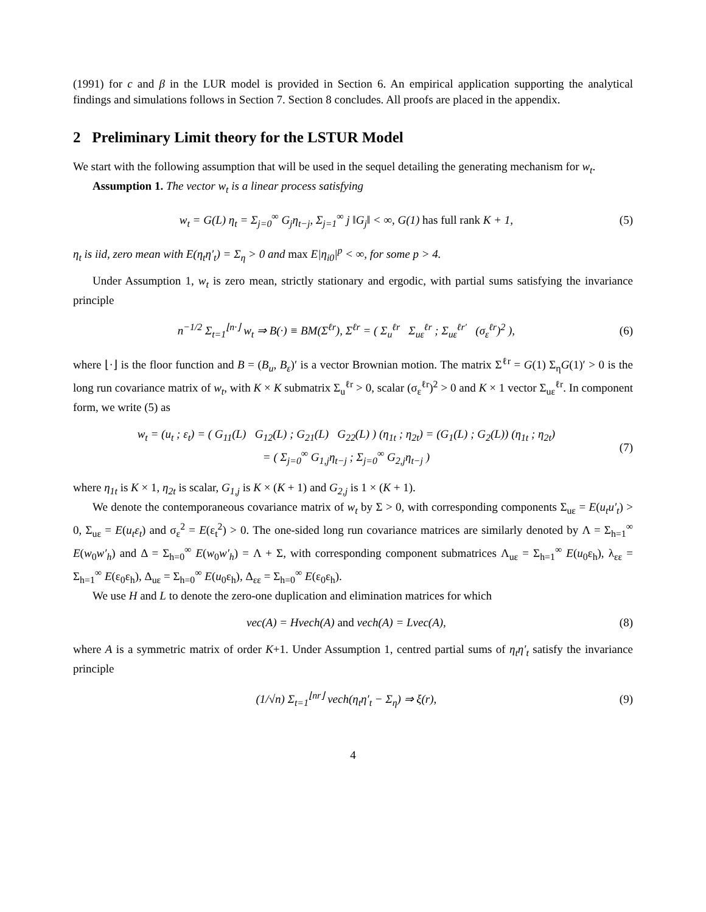(1991) for c and β in the LUR model is provided in Section 6. An empirical application supporting the analytical findings and simulations follows in Section 7. Section 8 concludes. All proofs are placed in the appendix.
2 Preliminary Limit theory for the LSTUR Model
We start with the following assumption that will be used in the sequel detailing the generating mechanism for w<sub>t</sub>.
Assumption 1. The vector w<sub>t</sub> is a linear process satisfying
w<sub>t</sub> = G(L) η<sub>t</sub> = Σ<sub>j=0</sub><sup>∞</sup> G<sub>j</sub>η<sub>t−j</sub>, Σ<sub>j=1</sub><sup>∞</sup> j ‖G<sub>j</sub>‖ < ∞, G(1) has full rank K + 1,
(5)
η<sub>t</sub> is iid, zero mean with E(η<sub>t</sub>η′<sub>t</sub>) = Σ<sub>η</sub> > 0 and max E|η<sub>i0</sub>|<sup>p</sup> < ∞, for some p > 4.
Under Assumption 1, w<sub>t</sub> is zero mean, strictly stationary and ergodic, with partial sums satisfying the invariance principle
n<sup>−1/2</sup> Σ<sub>t=1</sub><sup>⌊n·⌋</sup> w<sub>t</sub> ⇒ B(·) ≡ BM(Σ<sup>ℓr</sup>), Σ<sup>ℓr</sup> = ( Σ<sub>u</sub><sup>ℓr</sup> Σ<sub>uε</sub><sup>ℓr</sup> ; Σ<sub>uε</sub><sup>ℓr′</sup> (σ<sub>ε</sub><sup>ℓr</sup>)<sup>2</sup> ),
(6)
where ⌊·⌋ is the floor function and B = (B<sub>u</sub>, B<sub>ε</sub>)′ is a vector Brownian motion. The matrix Σ<sup>ℓr</sup> = G(1) Σ<sub>η</sub>G(1)′ > 0 is the long run covariance matrix of w<sub>t</sub>, with K × K submatrix Σ<sub>u</sub><sup>ℓr</sup> > 0, scalar (σ<sub>ε</sub><sup>ℓr</sup>)<sup>2</sup> > 0 and K × 1 vector Σ<sub>uε</sub><sup>ℓr</sup>. In component form, we write (5) as
w<sub>t</sub> = (u<sub>t</sub> ; ε<sub>t</sub>) = ( G<sub>11</sub>(L) G<sub>12</sub>(L) ; G<sub>21</sub>(L) G<sub>22</sub>(L) ) (η<sub>1t</sub> ; η<sub>2t</sub>) = (G<sub>1</sub>(L) ; G<sub>2</sub>(L)) (η<sub>1t</sub> ; η<sub>2t</sub>)
= ( Σ<sub>j=0</sub><sup>∞</sup> G<sub>1,j</sub>η<sub>t−j</sub> ; Σ<sub>j=0</sub><sup>∞</sup> G<sub>2,j</sub>η<sub>t−j</sub> )
(7)
where η<sub>1t</sub> is K × 1, η<sub>2t</sub> is scalar, G<sub>1,j</sub> is K × (K + 1) and G<sub>2,j</sub> is 1 × (K + 1).
We denote the contemporaneous covariance matrix of w<sub>t</sub> by Σ > 0, with corresponding components Σ<sub>uε</sub> = E(u<sub>t</sub>u′<sub>t</sub>) > 0, Σ<sub>uε</sub> = E(u<sub>t</sub>ε<sub>t</sub>) and σ<sub>ε</sub><sup>2</sup> = E(ε<sub>t</sub><sup>2</sup>) > 0. The one-sided long run covariance matrices are similarly denoted by Λ = Σ<sub>h=1</sub><sup>∞</sup> E(w<sub>0</sub>w′<sub>h</sub>) and Δ = Σ<sub>h=0</sub><sup>∞</sup> E(w<sub>0</sub>w′<sub>h</sub>) = Λ + Σ, with corresponding component submatrices Λ<sub>uε</sub> = Σ<sub>h=1</sub><sup>∞</sup> E(u<sub>0</sub>ε<sub>h</sub>), λ<sub>εε</sub> = Σ<sub>h=1</sub><sup>∞</sup> E(ε<sub>0</sub>ε<sub>h</sub>), Δ<sub>uε</sub> = Σ<sub>h=0</sub><sup>∞</sup> E(u<sub>0</sub>ε<sub>h</sub>), Δ<sub>εε</sub> = Σ<sub>h=0</sub><sup>∞</sup> E(ε<sub>0</sub>ε<sub>h</sub>).
We use H and L to denote the zero-one duplication and elimination matrices for which
vec(A) = Hvech(A) and vech(A) = Lvec(A),
(8)
where A is a symmetric matrix of order K+1. Under Assumption 1, centred partial sums of η<sub>t</sub>η′<sub>t</sub> satisfy the invariance principle
(1/√n) Σ<sub>t=1</sub><sup>⌊nr⌋</sup> vech(η<sub>t</sub>η′<sub>t</sub> − Σ<sub>η</sub>) ⇒ ξ(r),
(9)
4